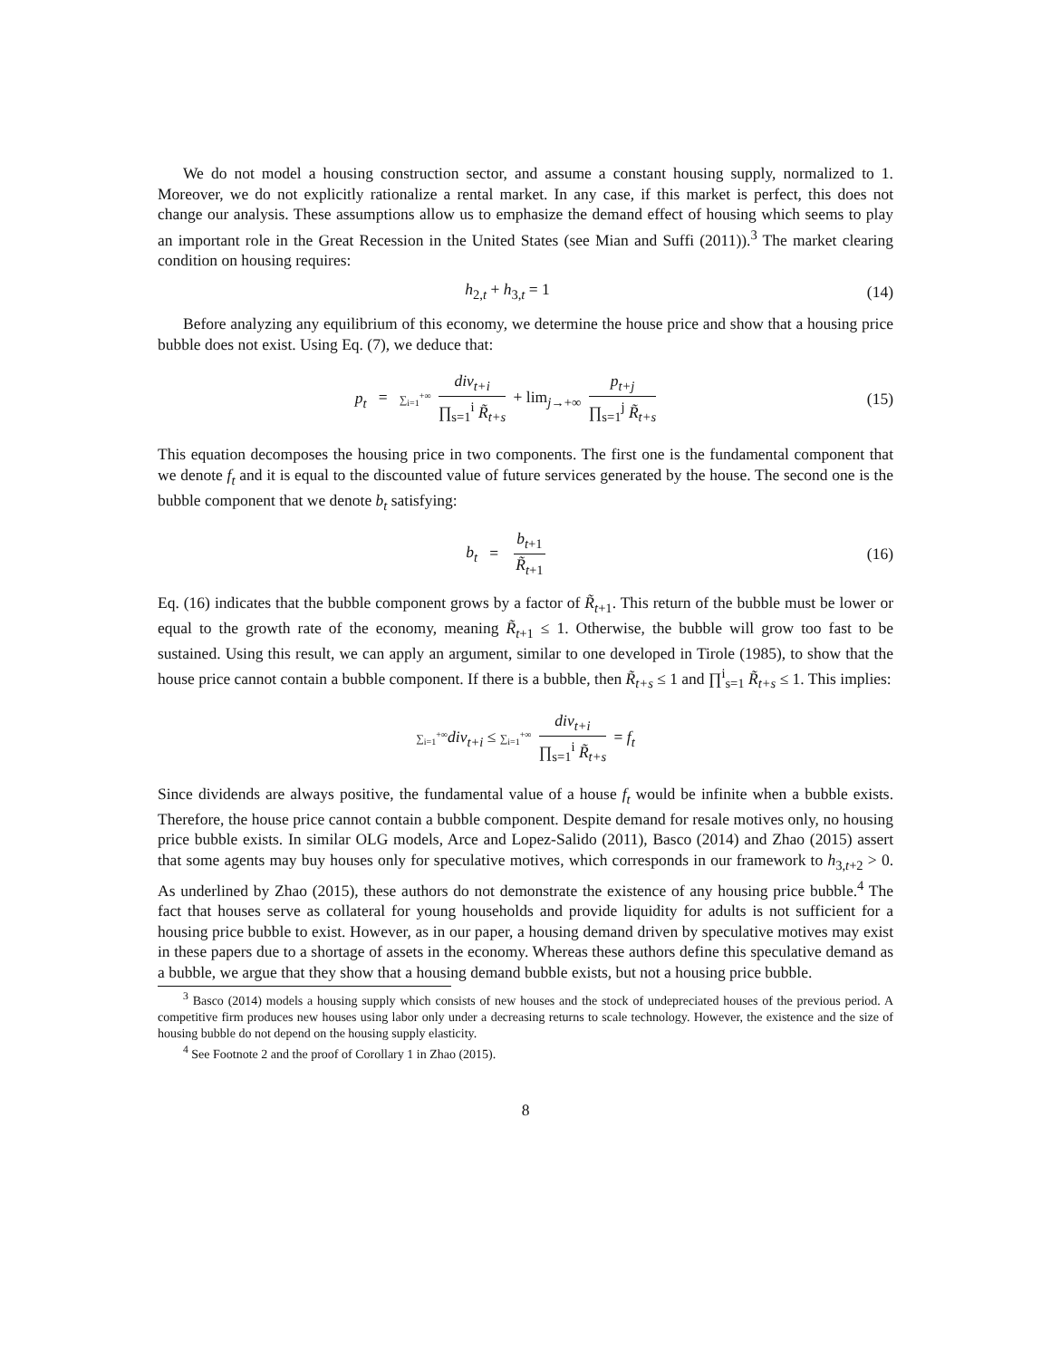We do not model a housing construction sector, and assume a constant housing supply, normalized to 1. Moreover, we do not explicitly rationalize a rental market. In any case, if this market is perfect, this does not change our analysis. These assumptions allow us to emphasize the demand effect of housing which seems to play an important role in the Great Recession in the United States (see Mian and Suffi (2011)).<sup>3</sup> The market clearing condition on housing requires:
h<sub>2,t</sub> + h<sub>3,t</sub> = 1
(14)
Before analyzing any equilibrium of this economy, we determine the house price and show that a housing price bubble does not exist. Using Eq. (7), we deduce that:
p<sub>t</sub> = ∑<sub>i=1</sub><sup>+∞</sup> div<sub>t+i</sub> ∏<sub>s=1</sub><sup>i</sup> R̃<sub>t+s</sub> + lim<sub>j→+∞</sub> p<sub>t+j</sub> ∏<sub>s=1</sub><sup>j</sup> R̃<sub>t+s</sub>
(15)
This equation decomposes the housing price in two components. The first one is the fundamental component that we denote f<sub>t</sub> and it is equal to the discounted value of future services generated by the house. The second one is the bubble component that we denote b<sub>t</sub> satisfying:
b<sub>t</sub> = b<sub>t+1</sub> R̃<sub>t+1</sub>
(16)
Eq. (16) indicates that the bubble component grows by a factor of R̃<sub>t+1</sub>. This return of the bubble must be lower or equal to the growth rate of the economy, meaning R̃<sub>t+1</sub> ≤ 1. Otherwise, the bubble will grow too fast to be sustained. Using this result, we can apply an argument, similar to one developed in Tirole (1985), to show that the house price cannot contain a bubble component. If there is a bubble, then R̃<sub>t+s</sub> ≤ 1 and ∏<sup>i</sup><sub>s=1</sub> R̃<sub>t+s</sub> ≤ 1. This implies:
∑<sub>i=1</sub><sup>+∞</sup>div<sub>t+i</sub> ≤ ∑<sub>i=1</sub><sup>+∞</sup> div<sub>t+i</sub> ∏<sub>s=1</sub><sup>i</sup> R̃<sub>t+s</sub> = f<sub>t</sub>
Since dividends are always positive, the fundamental value of a house f<sub>t</sub> would be infinite when a bubble exists. Therefore, the house price cannot contain a bubble component. Despite demand for resale motives only, no housing price bubble exists. In similar OLG models, Arce and Lopez-Salido (2011), Basco (2014) and Zhao (2015) assert that some agents may buy houses only for speculative motives, which corresponds in our framework to h<sub>3,t+2</sub> > 0. As underlined by Zhao (2015), these authors do not demonstrate the existence of any housing price bubble.<sup>4</sup> The fact that houses serve as collateral for young households and provide liquidity for adults is not sufficient for a housing price bubble to exist. However, as in our paper, a housing demand driven by speculative motives may exist in these papers due to a shortage of assets in the economy. Whereas these authors define this speculative demand as a bubble, we argue that they show that a housing demand bubble exists, but not a housing price bubble.
<sup>3</sup> Basco (2014) models a housing supply which consists of new houses and the stock of undepreciated houses of the previous period. A competitive firm produces new houses using labor only under a decreasing returns to scale technology. However, the existence and the size of housing bubble do not depend on the housing supply elasticity.
<sup>4</sup> See Footnote 2 and the proof of Corollary 1 in Zhao (2015).
8